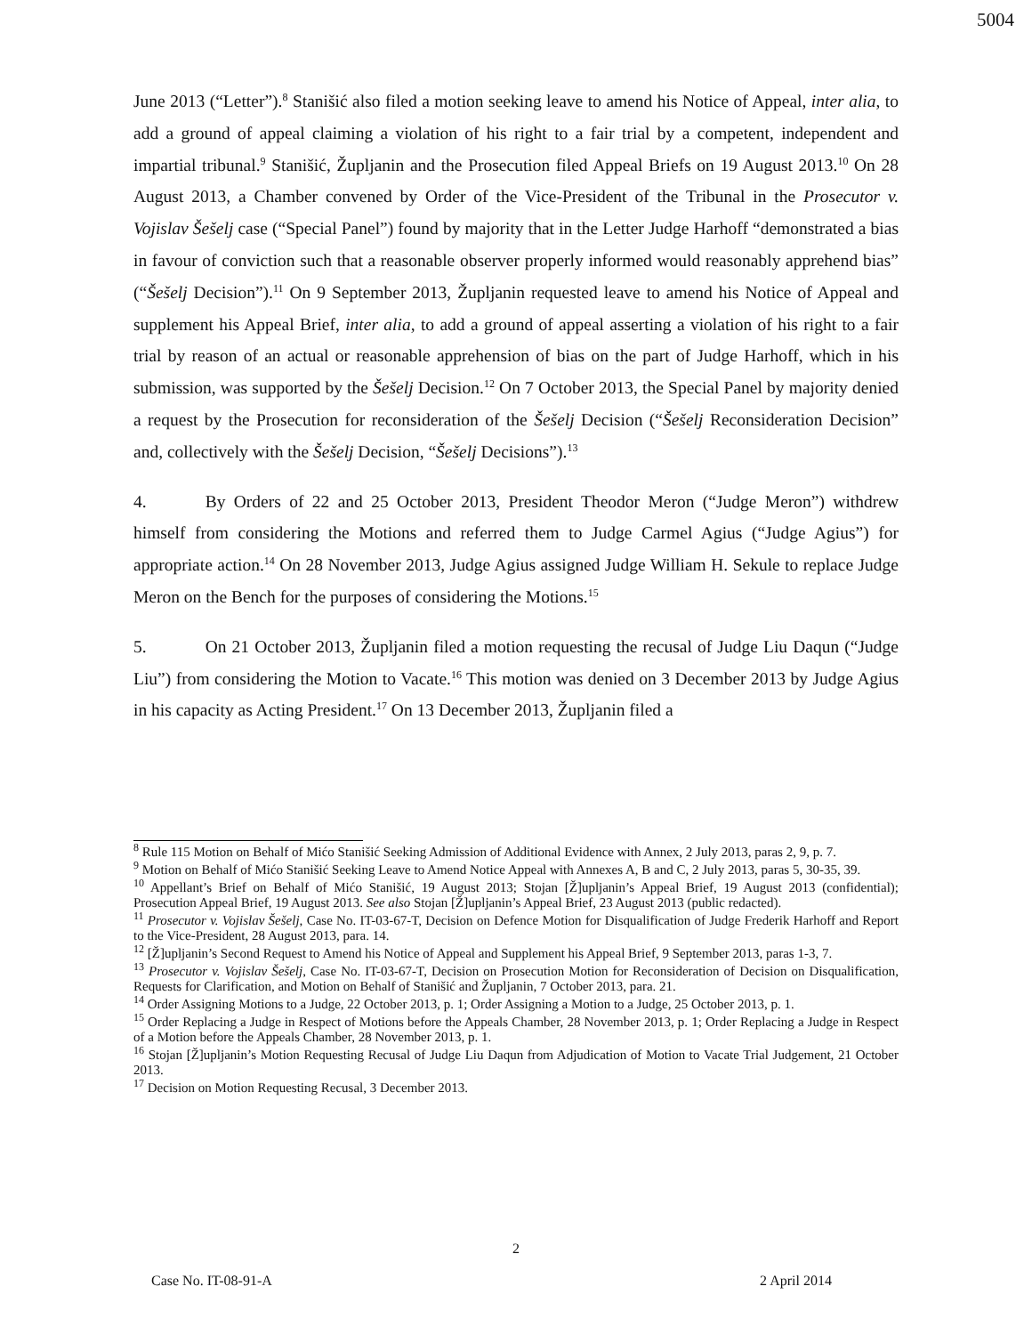5004
June 2013 (“Letter”).<sup>8</sup> Stanišić also filed a motion seeking leave to amend his Notice of Appeal, inter alia, to add a ground of appeal claiming a violation of his right to a fair trial by a competent, independent and impartial tribunal.<sup>9</sup> Stanišić, Župljanin and the Prosecution filed Appeal Briefs on 19 August 2013.<sup>10</sup> On 28 August 2013, a Chamber convened by Order of the Vice-President of the Tribunal in the Prosecutor v. Vojislav Šešelj case (“Special Panel”) found by majority that in the Letter Judge Harhoff “demonstrated a bias in favour of conviction such that a reasonable observer properly informed would reasonably apprehend bias” (“Šešelj Decision”).<sup>11</sup> On 9 September 2013, Župljanin requested leave to amend his Notice of Appeal and supplement his Appeal Brief, inter alia, to add a ground of appeal asserting a violation of his right to a fair trial by reason of an actual or reasonable apprehension of bias on the part of Judge Harhoff, which in his submission, was supported by the Šešelj Decision.<sup>12</sup> On 7 October 2013, the Special Panel by majority denied a request by the Prosecution for reconsideration of the Šešelj Decision (“Šešelj Reconsideration Decision” and, collectively with the Šešelj Decision, “Šešelj Decisions”).<sup>13</sup>
4. By Orders of 22 and 25 October 2013, President Theodor Meron (“Judge Meron”) withdrew himself from considering the Motions and referred them to Judge Carmel Agius (“Judge Agius”) for appropriate action.<sup>14</sup> On 28 November 2013, Judge Agius assigned Judge William H. Sekule to replace Judge Meron on the Bench for the purposes of considering the Motions.<sup>15</sup>
5. On 21 October 2013, Župljanin filed a motion requesting the recusal of Judge Liu Daqun (“Judge Liu”) from considering the Motion to Vacate.<sup>16</sup> This motion was denied on 3 December 2013 by Judge Agius in his capacity as Acting President.<sup>17</sup> On 13 December 2013, Župljanin filed a
<sup>8</sup> Rule 115 Motion on Behalf of Mićo Stanišić Seeking Admission of Additional Evidence with Annex, 2 July 2013, paras 2, 9, p. 7.
<sup>9</sup> Motion on Behalf of Mićo Stanišić Seeking Leave to Amend Notice Appeal with Annexes A, B and C, 2 July 2013, paras 5, 30-35, 39.
<sup>10</sup> Appellant’s Brief on Behalf of Mićo Stanišić, 19 August 2013; Stojan [Ž]upljanin’s Appeal Brief, 19 August 2013 (confidential); Prosecution Appeal Brief, 19 August 2013. See also Stojan [Ž]upljanin’s Appeal Brief, 23 August 2013 (public redacted).
<sup>11</sup> Prosecutor v. Vojislav Šešelj, Case No. IT-03-67-T, Decision on Defence Motion for Disqualification of Judge Frederik Harhoff and Report to the Vice-President, 28 August 2013, para. 14.
<sup>12</sup> [Ž]upljanin’s Second Request to Amend his Notice of Appeal and Supplement his Appeal Brief, 9 September 2013, paras 1-3, 7.
<sup>13</sup> Prosecutor v. Vojislav Šešelj, Case No. IT-03-67-T, Decision on Prosecution Motion for Reconsideration of Decision on Disqualification, Requests for Clarification, and Motion on Behalf of Stanišić and Župljanin, 7 October 2013, para. 21.
<sup>14</sup> Order Assigning Motions to a Judge, 22 October 2013, p. 1; Order Assigning a Motion to a Judge, 25 October 2013, p. 1.
<sup>15</sup> Order Replacing a Judge in Respect of Motions before the Appeals Chamber, 28 November 2013, p. 1; Order Replacing a Judge in Respect of a Motion before the Appeals Chamber, 28 November 2013, p. 1.
<sup>16</sup> Stojan [Ž]upljanin’s Motion Requesting Recusal of Judge Liu Daqun from Adjudication of Motion to Vacate Trial Judgement, 21 October 2013.
<sup>17</sup> Decision on Motion Requesting Recusal, 3 December 2013.
2
Case No. IT-08-91-A 2 April 2014